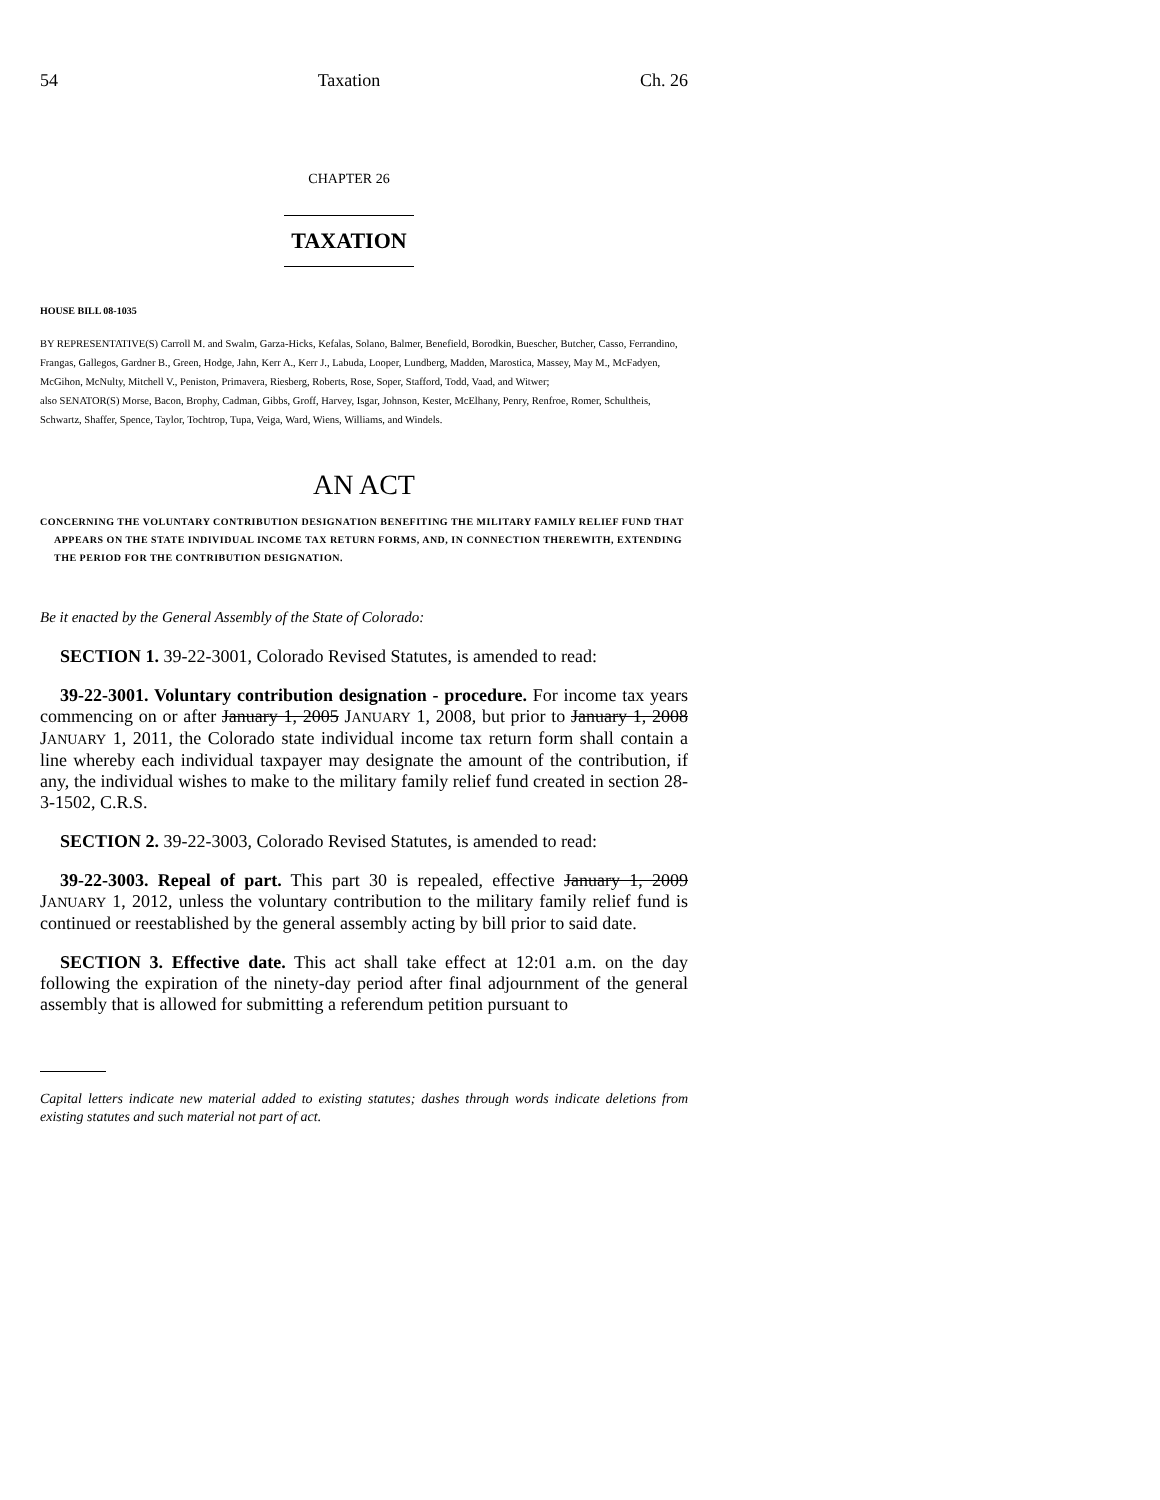54 Taxation Ch. 26
CHAPTER 26
TAXATION
HOUSE BILL 08-1035
BY REPRESENTATIVE(S) Carroll M. and Swalm, Garza-Hicks, Kefalas, Solano, Balmer, Benefield, Borodkin, Buescher, Butcher, Casso, Ferrandino, Frangas, Gallegos, Gardner B., Green, Hodge, Jahn, Kerr A., Kerr J., Labuda, Looper, Lundberg, Madden, Marostica, Massey, May M., McFadyen, McGihon, McNulty, Mitchell V., Peniston, Primavera, Riesberg, Roberts, Rose, Soper, Stafford, Todd, Vaad, and Witwer;
also SENATOR(S) Morse, Bacon, Brophy, Cadman, Gibbs, Groff, Harvey, Isgar, Johnson, Kester, McElhany, Penry, Renfroe, Romer, Schultheis, Schwartz, Shaffer, Spence, Taylor, Tochtrop, Tupa, Veiga, Ward, Wiens, Williams, and Windels.
AN ACT
CONCERNING THE VOLUNTARY CONTRIBUTION DESIGNATION BENEFITING THE MILITARY FAMILY RELIEF FUND THAT APPEARS ON THE STATE INDIVIDUAL INCOME TAX RETURN FORMS, AND, IN CONNECTION THEREWITH, EXTENDING THE PERIOD FOR THE CONTRIBUTION DESIGNATION.
Be it enacted by the General Assembly of the State of Colorado:
SECTION 1. 39-22-3001, Colorado Revised Statutes, is amended to read:
39-22-3001. Voluntary contribution designation - procedure. For income tax years commencing on or after January 1, 2005 JANUARY 1, 2008, but prior to January 1, 2008 JANUARY 1, 2011, the Colorado state individual income tax return form shall contain a line whereby each individual taxpayer may designate the amount of the contribution, if any, the individual wishes to make to the military family relief fund created in section 28-3-1502, C.R.S.
SECTION 2. 39-22-3003, Colorado Revised Statutes, is amended to read:
39-22-3003. Repeal of part. This part 30 is repealed, effective January 1, 2009 JANUARY 1, 2012, unless the voluntary contribution to the military family relief fund is continued or reestablished by the general assembly acting by bill prior to said date.
SECTION 3. Effective date. This act shall take effect at 12:01 a.m. on the day following the expiration of the ninety-day period after final adjournment of the general assembly that is allowed for submitting a referendum petition pursuant to
Capital letters indicate new material added to existing statutes; dashes through words indicate deletions from existing statutes and such material not part of act.